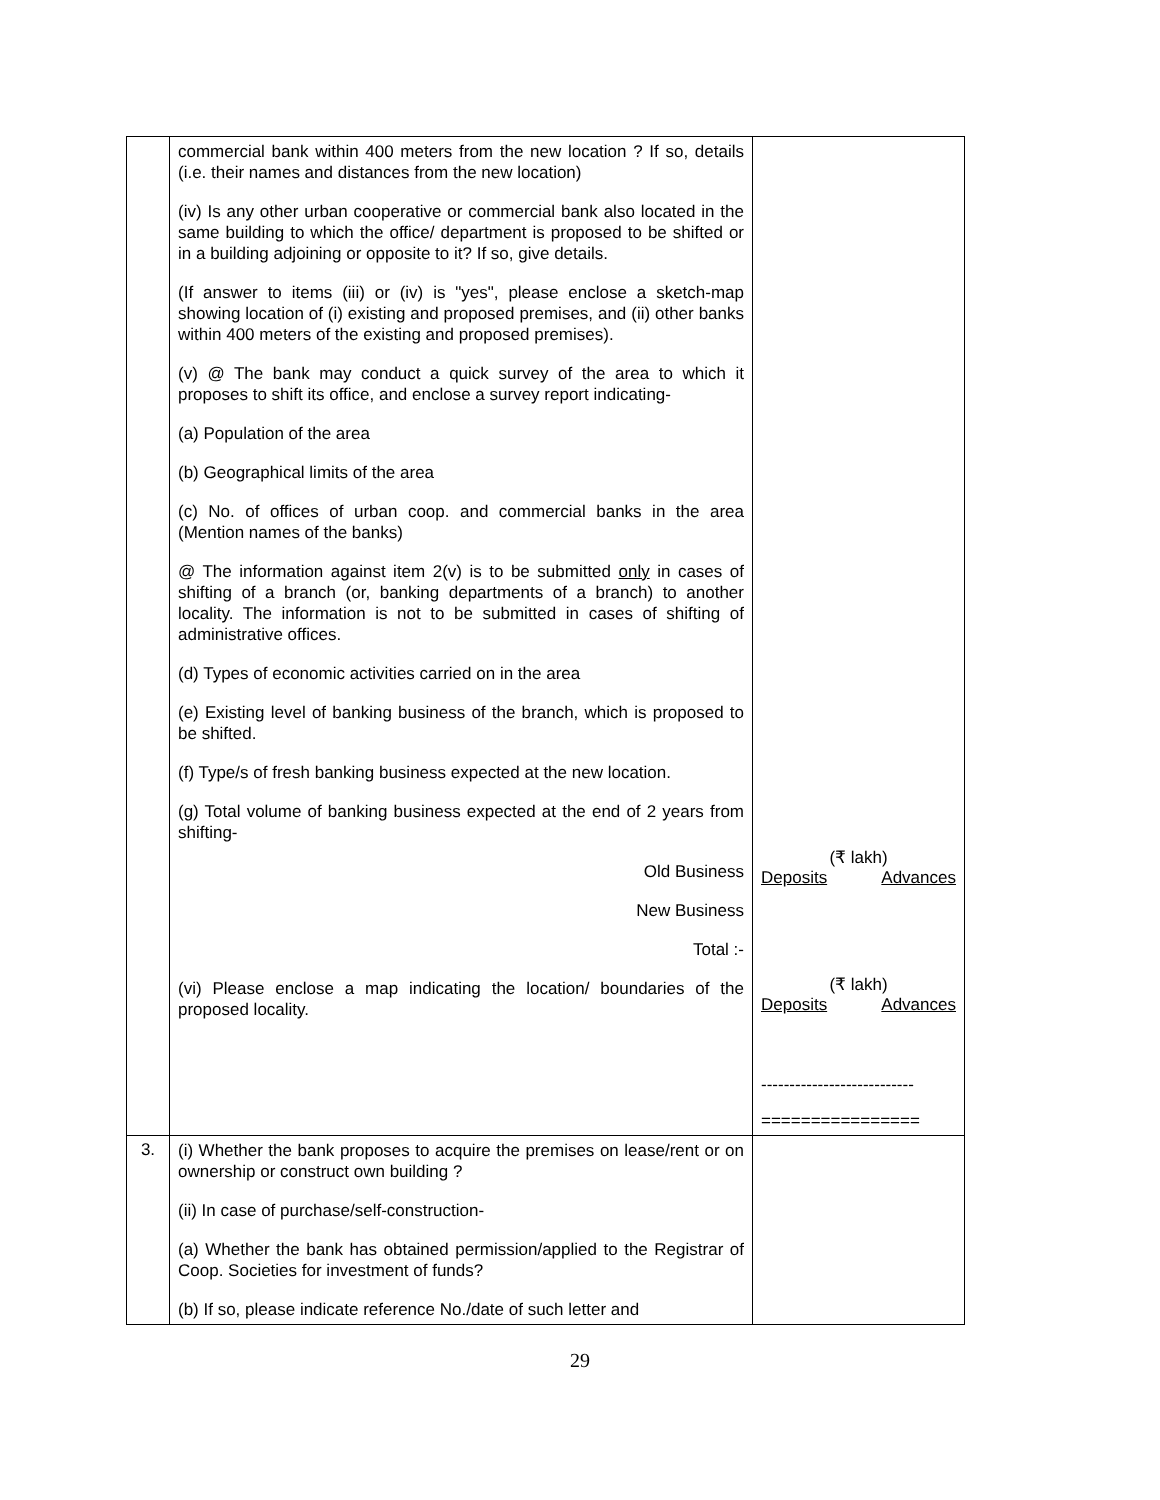| | commercial bank within 400 meters from the new location ? If so, details (i.e. their names and distances from the new location) (iv) Is any other urban cooperative or commercial bank also located in the same building to which the office/ department is proposed to be shifted or in a building adjoining or opposite to it? If so, give details. (If answer to items (iii) or (iv) is "yes", please enclose a sketch-map showing location of (i) existing and proposed premises, and (ii) other banks within 400 meters of the existing and proposed premises). (v) @ The bank may conduct a quick survey of the area to which it proposes to shift its office, and enclose a survey report indicating- (a) Population of the area (b) Geographical limits of the area (c) No. of offices of urban coop. and commercial banks in the area (Mention names of the banks) @ The information against item 2(v) is to be submitted only in cases of shifting of a branch (or, banking departments of a branch) to another locality. The information is not to be submitted in cases of shifting of administrative offices. (d) Types of economic activities carried on in the area (e) Existing level of banking business of the branch, which is proposed to be shifted. (f) Type/s of fresh banking business expected at the new location. (g) Total volume of banking business expected at the end of 2 years from shifting- Old Business New Business Total :- (vi) Please enclose a map indicating the location/ boundaries of the proposed locality. | (₹ lakh) Deposits Advances (₹ lakh) Deposits Advances --------------------------- ================ |
| 3. | (i) Whether the bank proposes to acquire the premises on lease/rent or on ownership or construct own building ? (ii) In case of purchase/self-construction- (a) Whether the bank has obtained permission/applied to the Registrar of Coop. Societies for investment of funds? (b) If so, please indicate reference No./date of such letter and | |
29